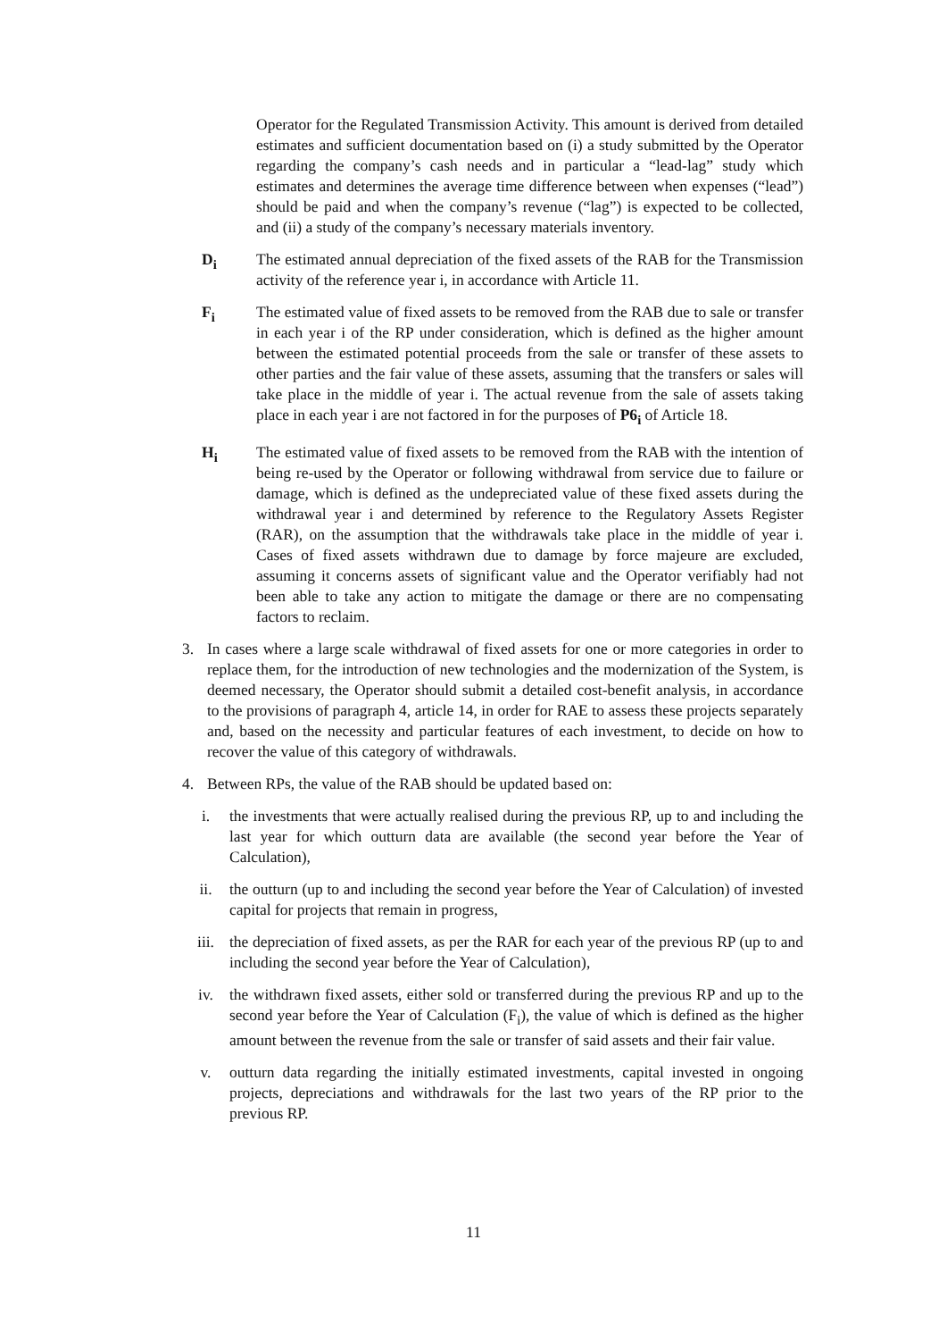Operator for the Regulated Transmission Activity. This amount is derived from detailed estimates and sufficient documentation based on (i) a study submitted by the Operator regarding the company’s cash needs and in particular a “lead-lag” study which estimates and determines the average time difference between when expenses (“lead”) should be paid and when the company’s revenue (“lag”) is expected to be collected, and (ii) a study of the company’s necessary materials inventory.
D<sub>i</sub> The estimated annual depreciation of the fixed assets of the RAB for the Transmission activity of the reference year i, in accordance with Article 11.
F<sub>i</sub> The estimated value of fixed assets to be removed from the RAB due to sale or transfer in each year i of the RP under consideration, which is defined as the higher amount between the estimated potential proceeds from the sale or transfer of these assets to other parties and the fair value of these assets, assuming that the transfers or sales will take place in the middle of year i. The actual revenue from the sale of assets taking place in each year i are not factored in for the purposes of P6<sub>i</sub> of Article 18.
H<sub>i</sub> The estimated value of fixed assets to be removed from the RAB with the intention of being re-used by the Operator or following withdrawal from service due to failure or damage, which is defined as the undepreciated value of these fixed assets during the withdrawal year i and determined by reference to the Regulatory Assets Register (RAR), on the assumption that the withdrawals take place in the middle of year i. Cases of fixed assets withdrawn due to damage by force majeure are excluded, assuming it concerns assets of significant value and the Operator verifiably had not been able to take any action to mitigate the damage or there are no compensating factors to reclaim.
3. In cases where a large scale withdrawal of fixed assets for one or more categories in order to replace them, for the introduction of new technologies and the modernization of the System, is deemed necessary, the Operator should submit a detailed cost-benefit analysis, in accordance to the provisions of paragraph 4, article 14, in order for RAE to assess these projects separately and, based on the necessity and particular features of each investment, to decide on how to recover the value of this category of withdrawals.
4. Between RPs, the value of the RAB should be updated based on:
i. the investments that were actually realised during the previous RP, up to and including the last year for which outturn data are available (the second year before the Year of Calculation),
ii. the outturn (up to and including the second year before the Year of Calculation) of invested capital for projects that remain in progress,
iii. the depreciation of fixed assets, as per the RAR for each year of the previous RP (up to and including the second year before the Year of Calculation),
iv. the withdrawn fixed assets, either sold or transferred during the previous RP and up to the second year before the Year of Calculation (F<sub>i</sub>), the value of which is defined as the higher amount between the revenue from the sale or transfer of said assets and their fair value.
v. outturn data regarding the initially estimated investments, capital invested in ongoing projects, depreciations and withdrawals for the last two years of the RP prior to the previous RP.
11